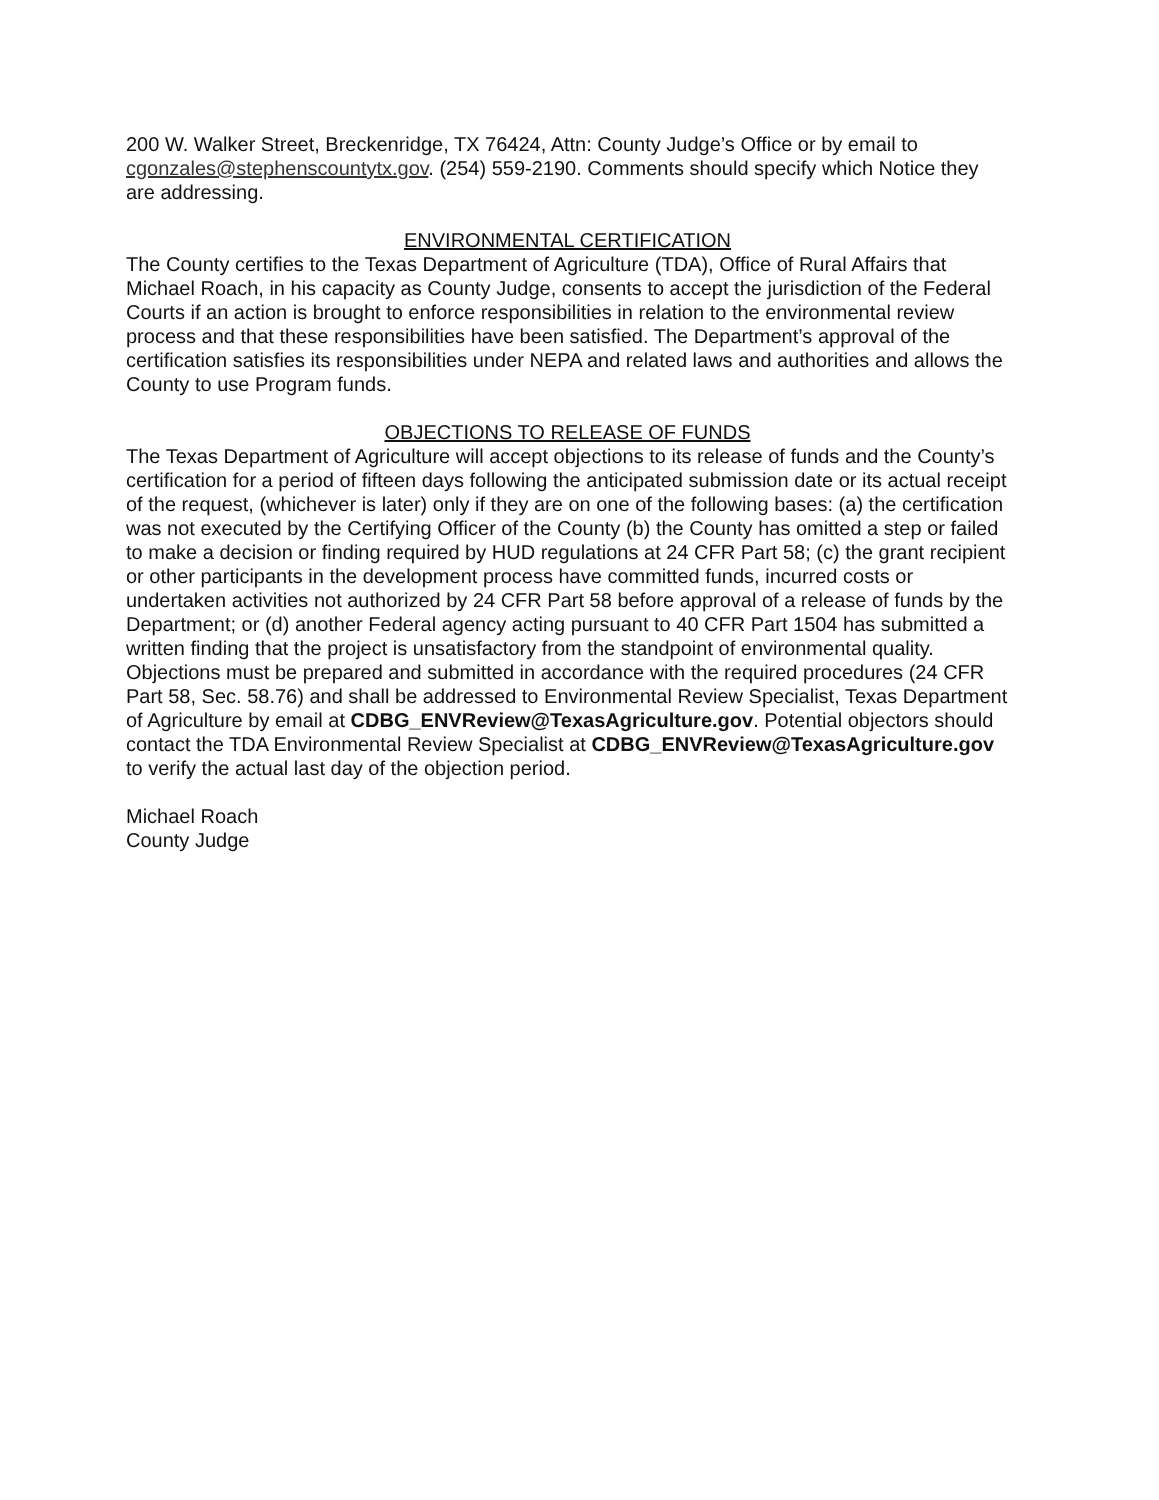200 W. Walker Street, Breckenridge, TX 76424, Attn: County Judge’s Office or by email to cgonzales@stephenscountytx.gov. (254) 559-2190. Comments should specify which Notice they are addressing.
ENVIRONMENTAL CERTIFICATION
The County certifies to the Texas Department of Agriculture (TDA), Office of Rural Affairs that Michael Roach, in his capacity as County Judge, consents to accept the jurisdiction of the Federal Courts if an action is brought to enforce responsibilities in relation to the environmental review process and that these responsibilities have been satisfied. The Department’s approval of the certification satisfies its responsibilities under NEPA and related laws and authorities and allows the County to use Program funds.
OBJECTIONS TO RELEASE OF FUNDS
The Texas Department of Agriculture will accept objections to its release of funds and the County’s certification for a period of fifteen days following the anticipated submission date or its actual receipt of the request, (whichever is later) only if they are on one of the following bases: (a) the certification was not executed by the Certifying Officer of the County (b) the County has omitted a step or failed to make a decision or finding required by HUD regulations at 24 CFR Part 58; (c) the grant recipient or other participants in the development process have committed funds, incurred costs or undertaken activities not authorized by 24 CFR Part 58 before approval of a release of funds by the Department; or (d) another Federal agency acting pursuant to 40 CFR Part 1504 has submitted a written finding that the project is unsatisfactory from the standpoint of environmental quality. Objections must be prepared and submitted in accordance with the required procedures (24 CFR Part 58, Sec. 58.76) and shall be addressed to Environmental Review Specialist, Texas Department of Agriculture by email at CDBG_ENVReview@TexasAgriculture.gov. Potential objectors should contact the TDA Environmental Review Specialist at CDBG_ENVReview@TexasAgriculture.gov to verify the actual last day of the objection period.
Michael Roach
County Judge